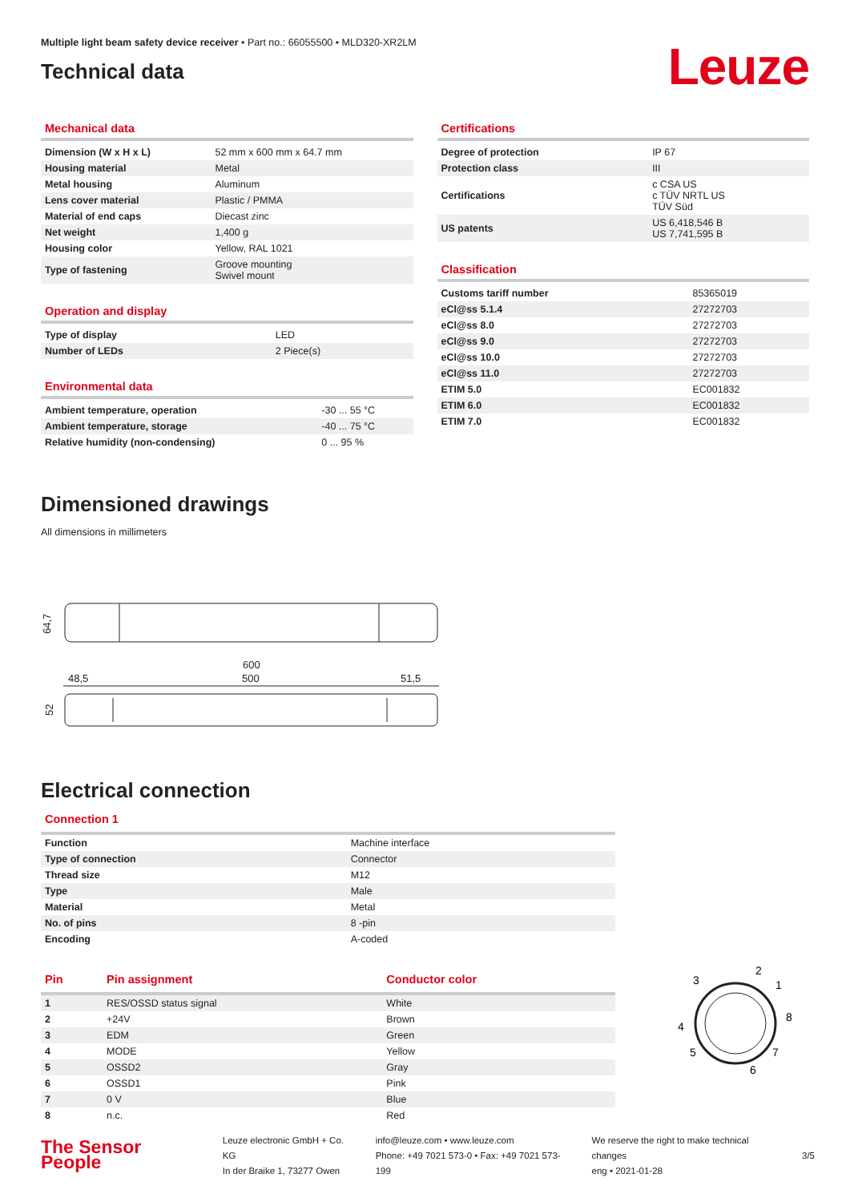Multiple light beam safety device receiver • Part no.: 66055500 • MLD320-XR2LM
Technical data
Leuze
Mechanical data
| Dimension (W x H x L) | 52 mm x 600 mm x 64.7 mm |
| Housing material | Metal |
| Metal housing | Aluminum |
| Lens cover material | Plastic / PMMA |
| Material of end caps | Diecast zinc |
| Net weight | 1,400 g |
| Housing color | Yellow, RAL 1021 |
| Type of fastening | Groove mounting Swivel mount |
Operation and display
| Type of display | LED |
| Number of LEDs | 2 Piece(s) |
Environmental data
| Ambient temperature, operation | -30 ... 55 °C |
| Ambient temperature, storage | -40 ... 75 °C |
| Relative humidity (non-condensing) | 0 ... 95 % |
Certifications
| Degree of protection | IP 67 |
| Protection class | III |
| Certifications | c CSA US c TÜV NRTL US TÜV Süd |
| US patents | US 6,418,546 B US 7,741,595 B |
Classification
| Customs tariff number | 85365019 |
| eCl@ss 5.1.4 | 27272703 |
| eCl@ss 8.0 | 27272703 |
| eCl@ss 9.0 | 27272703 |
| eCl@ss 10.0 | 27272703 |
| eCl@ss 11.0 | 27272703 |
| ETIM 5.0 | EC001832 |
| ETIM 6.0 | EC001832 |
| ETIM 7.0 | EC001832 |
Dimensioned drawings
All dimensions in millimeters
64,7
600
500
48,5
51,5
52
Electrical connection
Connection 1
| Function | Machine interface |
| Type of connection | Connector |
| Thread size | M12 |
| Type | Male |
| Material | Metal |
| No. of pins | 8 -pin |
| Encoding | A-coded |
| Pin | Pin assignment | Conductor color |
| --- | --- | --- |
| 1 | RES/OSSD status signal | White |
| 2 | +24V | Brown |
| 3 | EDM | Green |
| 4 | MODE | Yellow |
| 5 | OSSD2 | Gray |
| 6 | OSSD1 | Pink |
| 7 | 0 V | Blue |
| 8 | n.c. | Red |
2
1
8
7
6
5
4
3
The Sensor People
Leuze electronic GmbH + Co. KG
In der Braike 1, 73277 Owen
info@leuze.com • www.leuze.com
Phone: +49 7021 573-0 • Fax: +49 7021 573-199
We reserve the right to make technical changes
eng • 2021-01-28
3/5